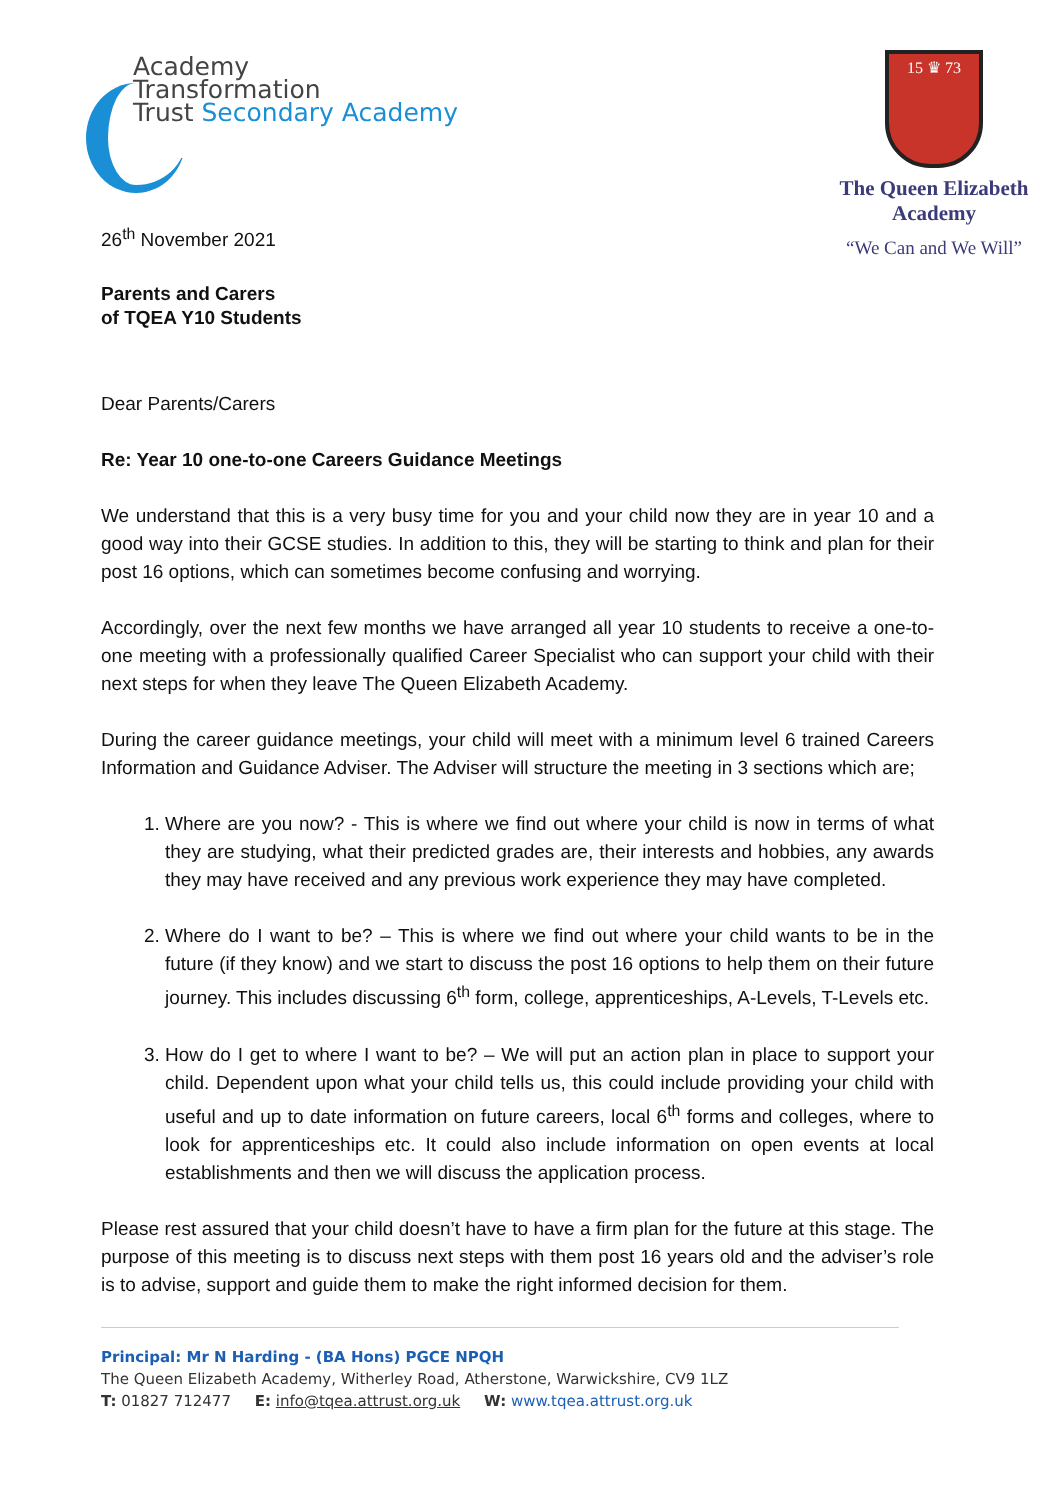Academy
Transformation
Trust Secondary Academy
15 ♛ 73
The Queen Elizabeth Academy
“We Can and We Will”
26<sup>th</sup> November 2021
Parents and Carers
of TQEA Y10 Students
Dear Parents/Carers
Re: Year 10 one-to-one Careers Guidance Meetings
We understand that this is a very busy time for you and your child now they are in year 10 and a good way into their GCSE studies. In addition to this, they will be starting to think and plan for their post 16 options, which can sometimes become confusing and worrying.
Accordingly, over the next few months we have arranged all year 10 students to receive a one-to-one meeting with a professionally qualified Career Specialist who can support your child with their next steps for when they leave The Queen Elizabeth Academy.
During the career guidance meetings, your child will meet with a minimum level 6 trained Careers Information and Guidance Adviser. The Adviser will structure the meeting in 3 sections which are;
1. Where are you now? - This is where we find out where your child is now in terms of what they are studying, what their predicted grades are, their interests and hobbies, any awards they may have received and any previous work experience they may have completed.
2. Where do I want to be? – This is where we find out where your child wants to be in the future (if they know) and we start to discuss the post 16 options to help them on their future journey. This includes discussing 6<sup>th</sup> form, college, apprenticeships, A-Levels, T-Levels etc.
3. How do I get to where I want to be? – We will put an action plan in place to support your child. Dependent upon what your child tells us, this could include providing your child with useful and up to date information on future careers, local 6<sup>th</sup> forms and colleges, where to look for apprenticeships etc. It could also include information on open events at local establishments and then we will discuss the application process.
Please rest assured that your child doesn’t have to have a firm plan for the future at this stage. The purpose of this meeting is to discuss next steps with them post 16 years old and the adviser’s role is to advise, support and guide them to make the right informed decision for them.
Principal: Mr N Harding - (BA Hons) PGCE NPQH
The Queen Elizabeth Academy, Witherley Road, Atherstone, Warwickshire, CV9 1LZ
T: 01827 712477 E: info@tqea.attrust.org.uk W: www.tqea.attrust.org.uk